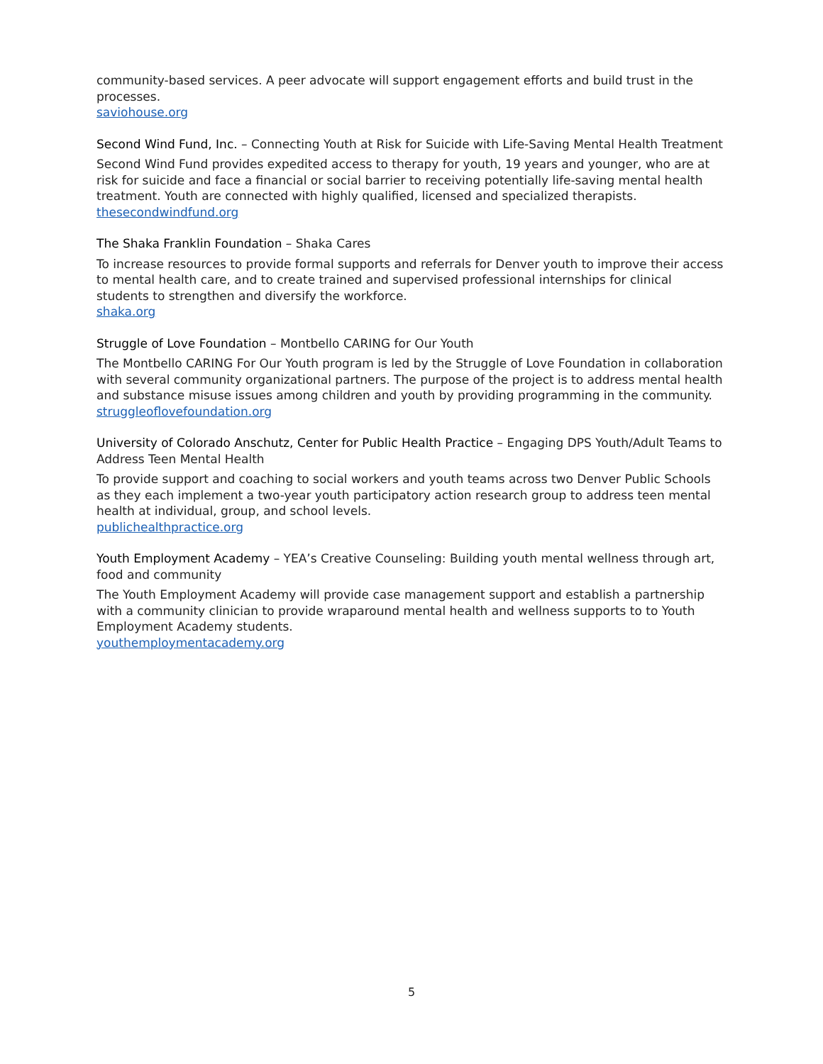community-based services. A peer advocate will support engagement efforts and build trust in the processes.
saviohouse.org
Second Wind Fund, Inc. – Connecting Youth at Risk for Suicide with Life-Saving Mental Health Treatment
Second Wind Fund provides expedited access to therapy for youth, 19 years and younger, who are at risk for suicide and face a financial or social barrier to receiving potentially life-saving mental health treatment. Youth are connected with highly qualified, licensed and specialized therapists.
thesecondwindfund.org
The Shaka Franklin Foundation – Shaka Cares
To increase resources to provide formal supports and referrals for Denver youth to improve their access to mental health care, and to create trained and supervised professional internships for clinical students to strengthen and diversify the workforce.
shaka.org
Struggle of Love Foundation – Montbello CARING for Our Youth
The Montbello CARING For Our Youth program is led by the Struggle of Love Foundation in collaboration with several community organizational partners. The purpose of the project is to address mental health and substance misuse issues among children and youth by providing programming in the community.
struggleoflovefoundation.org
University of Colorado Anschutz, Center for Public Health Practice – Engaging DPS Youth/Adult Teams to Address Teen Mental Health
To provide support and coaching to social workers and youth teams across two Denver Public Schools as they each implement a two-year youth participatory action research group to address teen mental health at individual, group, and school levels.
publichealthpractice.org
Youth Employment Academy – YEA’s Creative Counseling: Building youth mental wellness through art, food and community
The Youth Employment Academy will provide case management support and establish a partnership with a community clinician to provide wraparound mental health and wellness supports to to Youth Employment Academy students.
youthemploymentacademy.org
5